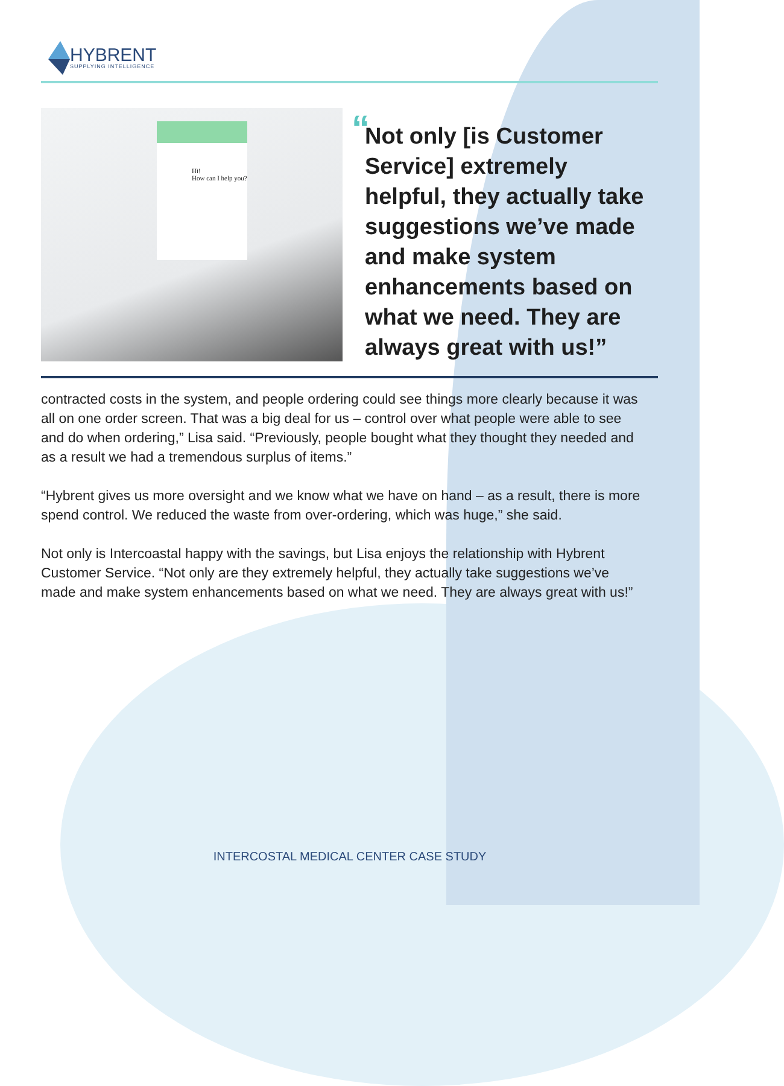HYBRENT
SUPPLYING INTELLIGENCE
Hi!
How can I help you?
“Not only [is Customer Service] extremely helpful, they actually take suggestions we’ve made and make system enhancements based on what we need. They are always great with us!”
contracted costs in the system, and people ordering could see things more clearly because it was all on one order screen. That was a big deal for us – control over what people were able to see and do when ordering,” Lisa said. “Previously, people bought what they thought they needed and as a result we had a tremendous surplus of items.”
“Hybrent gives us more oversight and we know what we have on hand – as a result, there is more spend control. We reduced the waste from over-ordering, which was huge,” she said.
Not only is Intercoastal happy with the savings, but Lisa enjoys the relationship with Hybrent Customer Service. “Not only are they extremely helpful, they actually take suggestions we’ve made and make system enhancements based on what we need. They are always great with us!”
INTERCOSTAL MEDICAL CENTER CASE STUDY